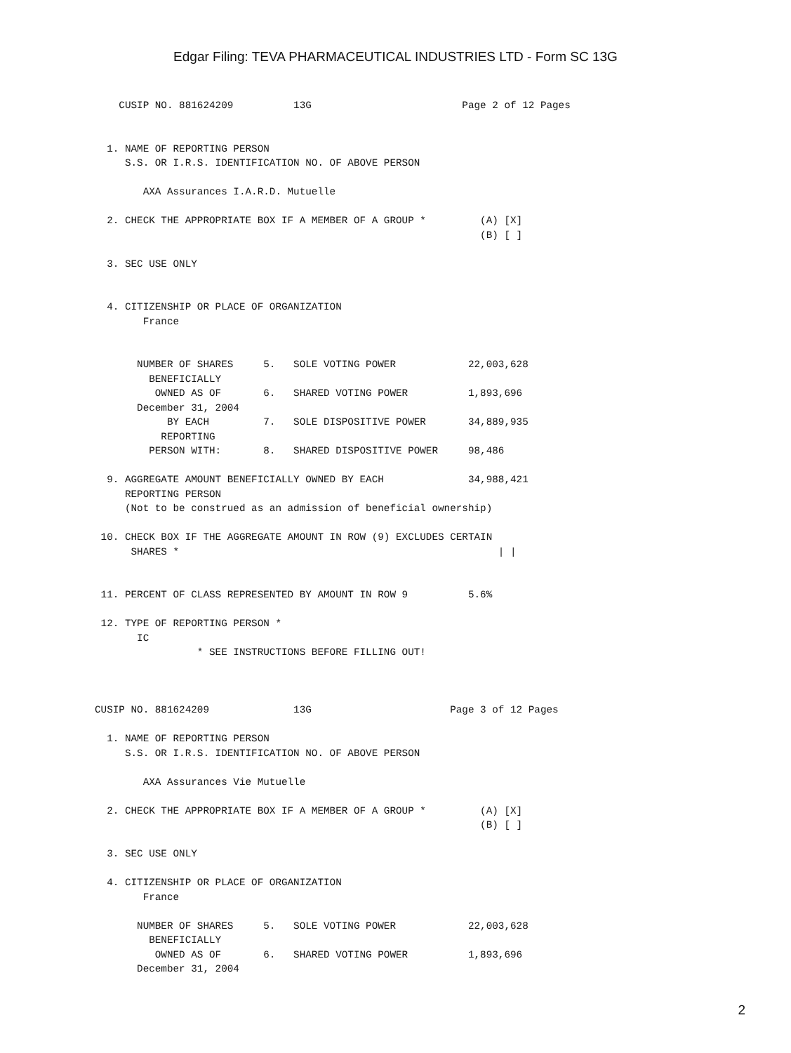Edgar Filing: TEVA PHARMACEUTICAL INDUSTRIES LTD - Form SC 13G
    CUSIP NO. 881624209          13G                         Page 2 of 12 Pages


  1. NAME OF REPORTING PERSON
     S.S. OR I.R.S. IDENTIFICATION NO. OF ABOVE PERSON

        AXA Assurances I.A.R.D. Mutuelle

  2. CHECK THE APPROPRIATE BOX IF A MEMBER OF A GROUP *         (A) [X]
                                                                (B) [ ]

  3. SEC USE ONLY


  4. CITIZENSHIP OR PLACE OF ORGANIZATION
        France


       NUMBER OF SHARES     5.   SOLE VOTING POWER            22,003,628
         BENEFICIALLY
          OWNED AS OF       6.   SHARED VOTING POWER          1,893,696
       December 31, 2004
            BY EACH         7.   SOLE DISPOSITIVE POWER       34,889,935
           REPORTING
         PERSON WITH:       8.   SHARED DISPOSITIVE POWER     98,486

  9. AGGREGATE AMOUNT BENEFICIALLY OWNED BY EACH              34,988,421
     REPORTING PERSON
     (Not to be construed as an admission of beneficial ownership)

 10. CHECK BOX IF THE AGGREGATE AMOUNT IN ROW (9) EXCLUDES CERTAIN
      SHARES *                                                     | |


 11. PERCENT OF CLASS REPRESENTED BY AMOUNT IN ROW 9          5.6%

 12. TYPE OF REPORTING PERSON *
       IC
                 * SEE INSTRUCTIONS BEFORE FILLING OUT!



CUSIP NO. 881624209              13G                       Page 3 of 12 Pages

  1. NAME OF REPORTING PERSON
     S.S. OR I.R.S. IDENTIFICATION NO. OF ABOVE PERSON

        AXA Assurances Vie Mutuelle

  2. CHECK THE APPROPRIATE BOX IF A MEMBER OF A GROUP *         (A) [X]
                                                                (B) [ ]

  3. SEC USE ONLY

  4. CITIZENSHIP OR PLACE OF ORGANIZATION
        France

       NUMBER OF SHARES     5.   SOLE VOTING POWER            22,003,628
         BENEFICIALLY
          OWNED AS OF       6.   SHARED VOTING POWER          1,893,696
       December 31, 2004
2